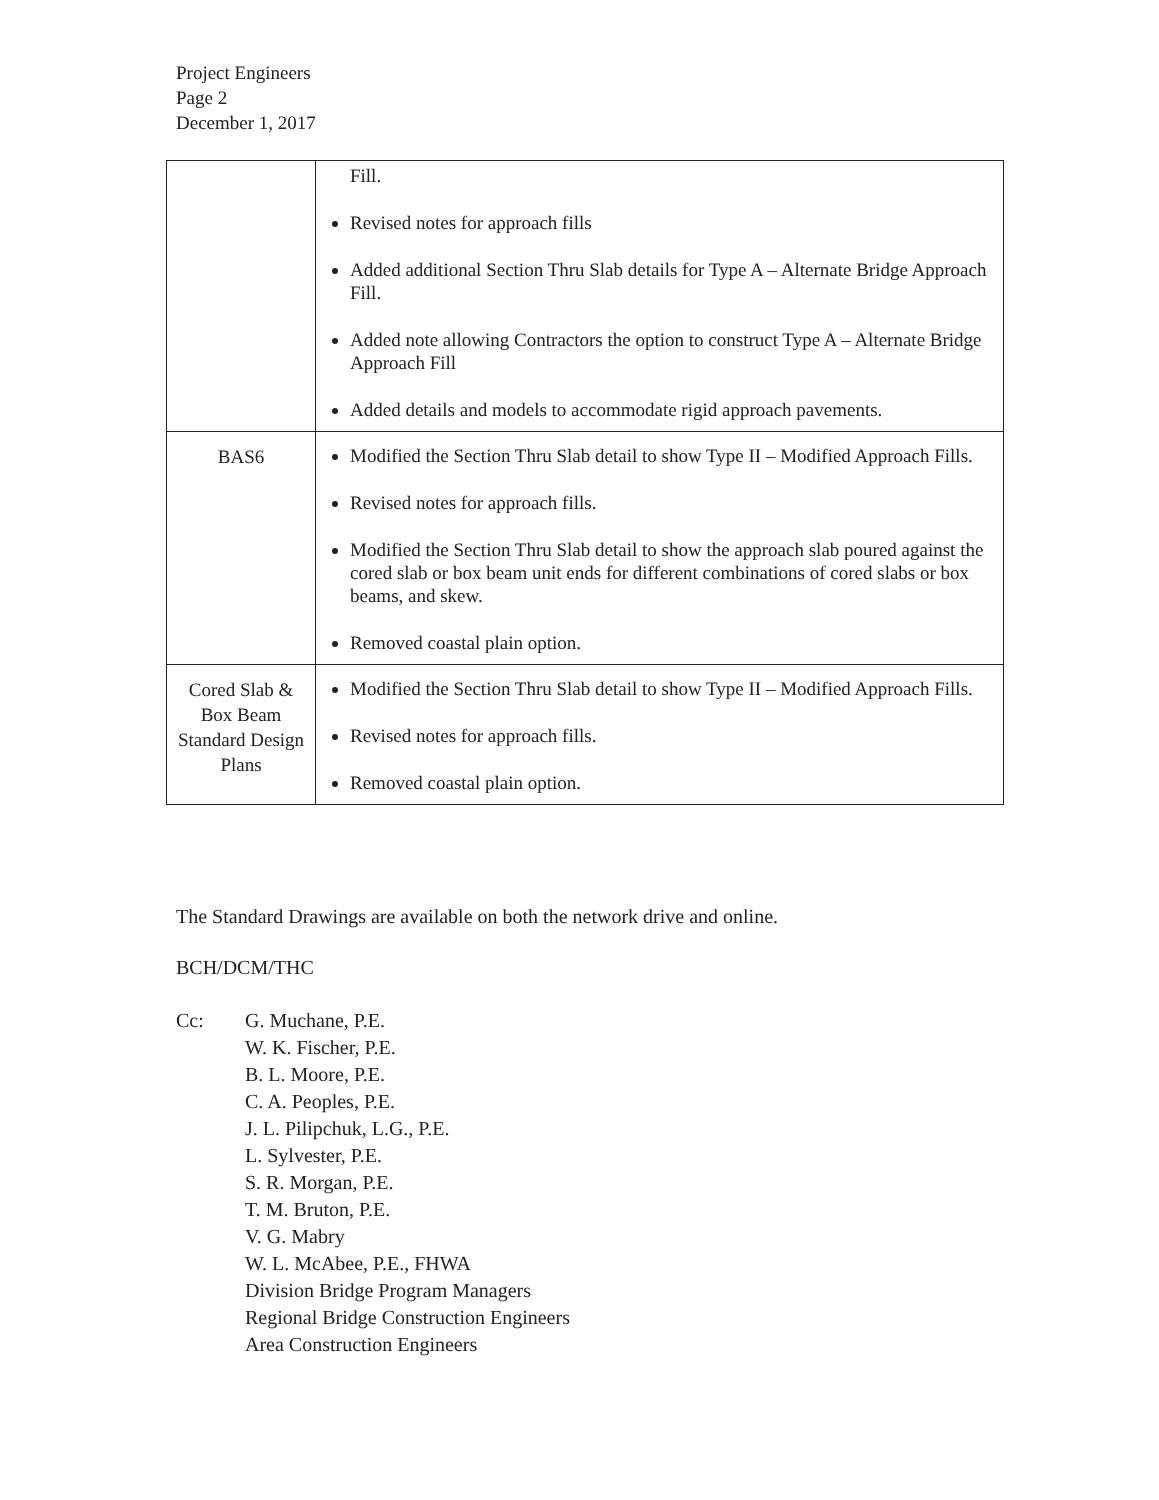Project Engineers
Page 2
December 1, 2017
| | Fill. Revised notes for approach fills Added additional Section Thru Slab details for Type A – Alternate Bridge Approach Fill. Added note allowing Contractors the option to construct Type A – Alternate Bridge Approach Fill Added details and models to accommodate rigid approach pavements. |
| BAS6 | Modified the Section Thru Slab detail to show Type II – Modified Approach Fills. Revised notes for approach fills. Modified the Section Thru Slab detail to show the approach slab poured against the cored slab or box beam unit ends for different combinations of cored slabs or box beams, and skew. Removed coastal plain option. |
| Cored Slab & Box Beam Standard Design Plans | Modified the Section Thru Slab detail to show Type II – Modified Approach Fills. Revised notes for approach fills. Removed coastal plain option. |
The Standard Drawings are available on both the network drive and online.
BCH/DCM/THC
Cc: G. Muchane, P.E.
W. K. Fischer, P.E.
B. L. Moore, P.E.
C. A. Peoples, P.E.
J. L. Pilipchuk, L.G., P.E.
L. Sylvester, P.E.
S. R. Morgan, P.E.
T. M. Bruton, P.E.
V. G. Mabry
W. L. McAbee, P.E., FHWA
Division Bridge Program Managers
Regional Bridge Construction Engineers
Area Construction Engineers